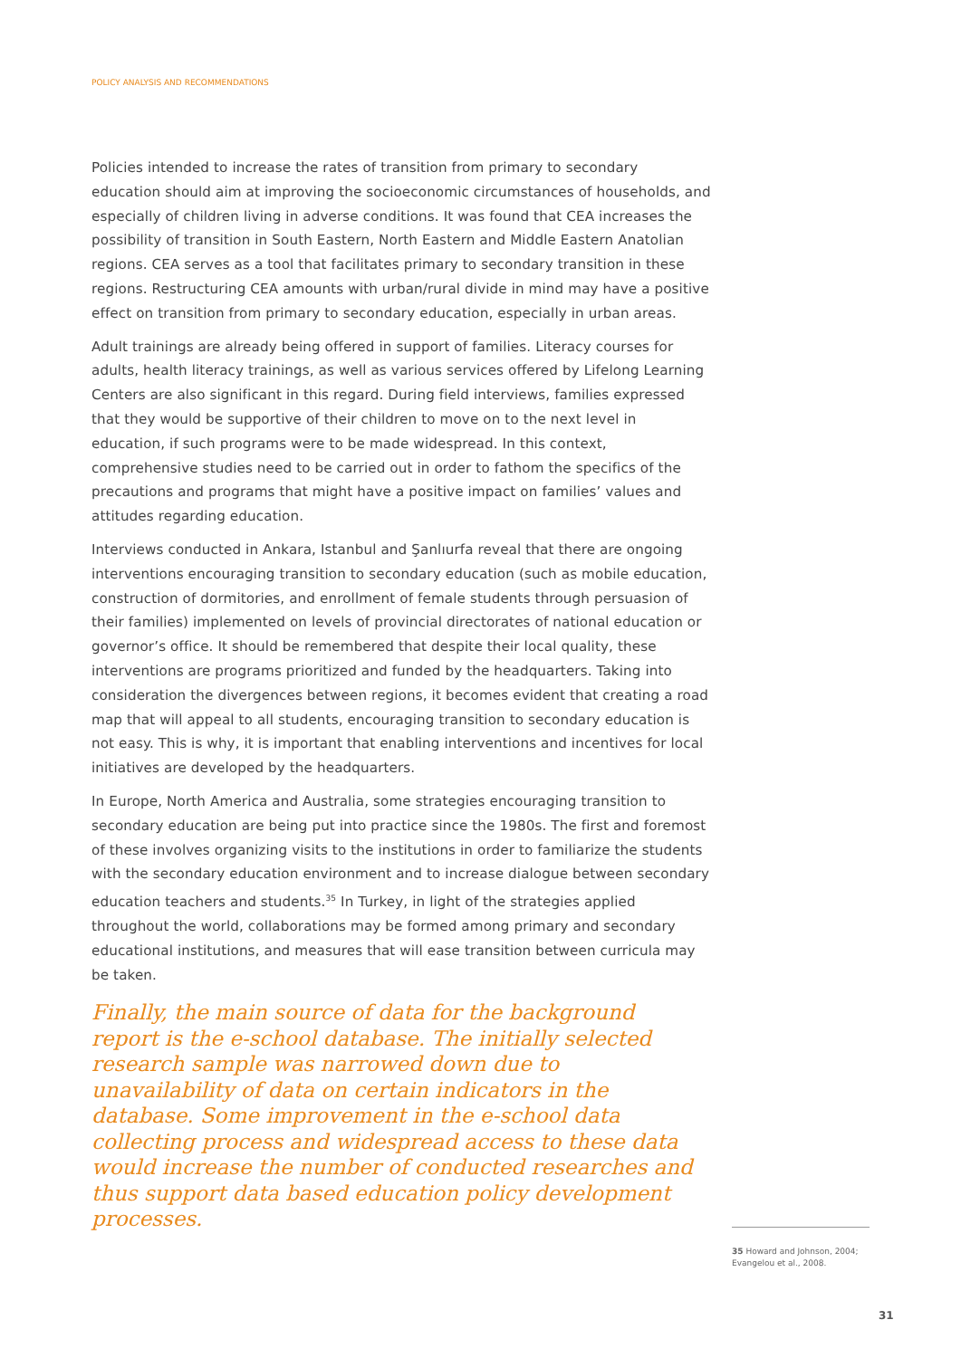POLICY ANALYSIS AND RECOMMENDATIONS
Policies intended to increase the rates of transition from primary to secondary education should aim at improving the socioeconomic circumstances of households, and especially of children living in adverse conditions. It was found that CEA increases the possibility of transition in South Eastern, North Eastern and Middle Eastern Anatolian regions. CEA serves as a tool that facilitates primary to secondary transition in these regions. Restructuring CEA amounts with urban/rural divide in mind may have a positive effect on transition from primary to secondary education, especially in urban areas.
Adult trainings are already being offered in support of families. Literacy courses for adults, health literacy trainings, as well as various services offered by Lifelong Learning Centers are also significant in this regard. During field interviews, families expressed that they would be supportive of their children to move on to the next level in education, if such programs were to be made widespread. In this context, comprehensive studies need to be carried out in order to fathom the specifics of the precautions and programs that might have a positive impact on families’ values and attitudes regarding education.
Interviews conducted in Ankara, Istanbul and Şanlıurfa reveal that there are ongoing interventions encouraging transition to secondary education (such as mobile education, construction of dormitories, and enrollment of female students through persuasion of their families) implemented on levels of provincial directorates of national education or governor’s office. It should be remembered that despite their local quality, these interventions are programs prioritized and funded by the headquarters. Taking into consideration the divergences between regions, it becomes evident that creating a road map that will appeal to all students, encouraging transition to secondary education is not easy. This is why, it is important that enabling interventions and incentives for local initiatives are developed by the headquarters.
In Europe, North America and Australia, some strategies encouraging transition to secondary education are being put into practice since the 1980s. The first and foremost of these involves organizing visits to the institutions in order to familiarize the students with the secondary education environment and to increase dialogue between secondary education teachers and students.<sup>35</sup> In Turkey, in light of the strategies applied throughout the world, collaborations may be formed among primary and secondary educational institutions, and measures that will ease transition between curricula may be taken.
Finally, the main source of data for the background report is the e-school database. The initially selected research sample was narrowed down due to unavailability of data on certain indicators in the database. Some improvement in the e-school data collecting process and widespread access to these data would increase the number of conducted researches and thus support data based education policy development processes.
35 Howard and Johnson, 2004; Evangelou et al., 2008.
31